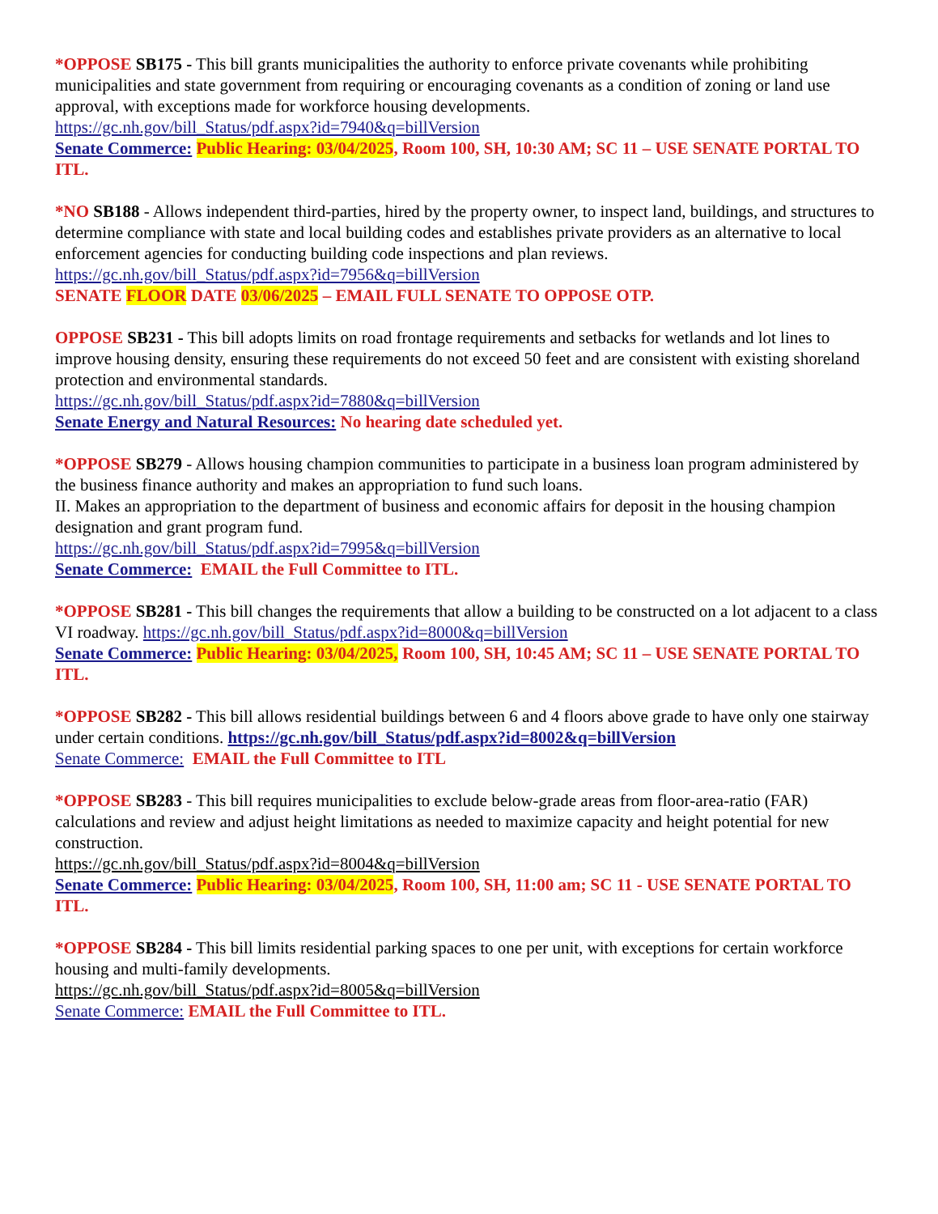*OPPOSE SB175 - This bill grants municipalities the authority to enforce private covenants while prohibiting municipalities and state government from requiring or encouraging covenants as a condition of zoning or land use approval, with exceptions made for workforce housing developments.
https://gc.nh.gov/bill_Status/pdf.aspx?id=7940&q=billVersion
Senate Commerce: Public Hearing: 03/04/2025, Room 100, SH, 10:30 AM; SC 11 – USE SENATE PORTAL TO ITL.
*NO SB188 - Allows independent third-parties, hired by the property owner, to inspect land, buildings, and structures to determine compliance with state and local building codes and establishes private providers as an alternative to local enforcement agencies for conducting building code inspections and plan reviews.
https://gc.nh.gov/bill_Status/pdf.aspx?id=7956&q=billVersion
SENATE FLOOR DATE 03/06/2025 – EMAIL FULL SENATE TO OPPOSE OTP.
OPPOSE SB231 - This bill adopts limits on road frontage requirements and setbacks for wetlands and lot lines to improve housing density, ensuring these requirements do not exceed 50 feet and are consistent with existing shoreland protection and environmental standards.
https://gc.nh.gov/bill_Status/pdf.aspx?id=7880&q=billVersion
Senate Energy and Natural Resources: No hearing date scheduled yet.
*OPPOSE SB279 - Allows housing champion communities to participate in a business loan program administered by the business finance authority and makes an appropriation to fund such loans.
II. Makes an appropriation to the department of business and economic affairs for deposit in the housing champion designation and grant program fund.
https://gc.nh.gov/bill_Status/pdf.aspx?id=7995&q=billVersion
Senate Commerce: EMAIL the Full Committee to ITL.
*OPPOSE SB281 - This bill changes the requirements that allow a building to be constructed on a lot adjacent to a class VI roadway. https://gc.nh.gov/bill_Status/pdf.aspx?id=8000&q=billVersion
Senate Commerce: Public Hearing: 03/04/2025, Room 100, SH, 10:45 AM; SC 11 – USE SENATE PORTAL TO ITL.
*OPPOSE SB282 - This bill allows residential buildings between 6 and 4 floors above grade to have only one stairway under certain conditions. https://gc.nh.gov/bill_Status/pdf.aspx?id=8002&q=billVersion
Senate Commerce: EMAIL the Full Committee to ITL
*OPPOSE SB283 - This bill requires municipalities to exclude below-grade areas from floor-area-ratio (FAR) calculations and review and adjust height limitations as needed to maximize capacity and height potential for new construction.
https://gc.nh.gov/bill_Status/pdf.aspx?id=8004&q=billVersion
Senate Commerce: Public Hearing: 03/04/2025, Room 100, SH, 11:00 am; SC 11 - USE SENATE PORTAL TO ITL.
*OPPOSE SB284 - This bill limits residential parking spaces to one per unit, with exceptions for certain workforce housing and multi-family developments.
https://gc.nh.gov/bill_Status/pdf.aspx?id=8005&q=billVersion
Senate Commerce: EMAIL the Full Committee to ITL.